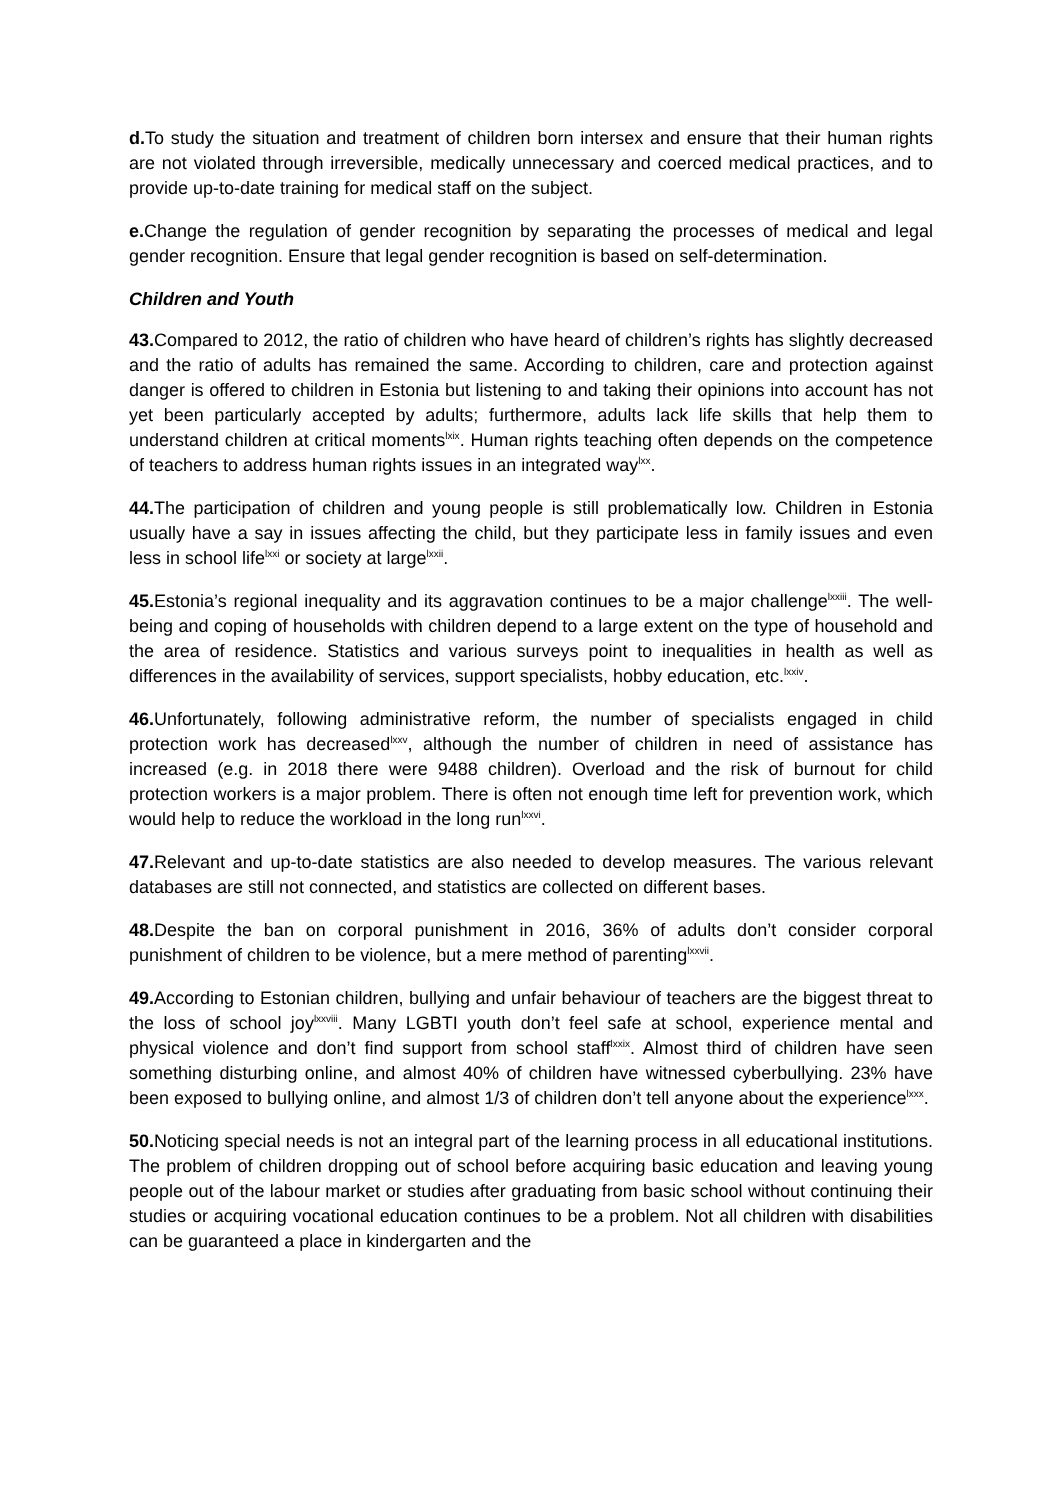d. To study the situation and treatment of children born intersex and ensure that their human rights are not violated through irreversible, medically unnecessary and coerced medical practices, and to provide up-to-date training for medical staff on the subject.
e. Change the regulation of gender recognition by separating the processes of medical and legal gender recognition. Ensure that legal gender recognition is based on self-determination.
Children and Youth
43. Compared to 2012, the ratio of children who have heard of children’s rights has slightly decreased and the ratio of adults has remained the same. According to children, care and protection against danger is offered to children in Estonia but listening to and taking their opinions into account has not yet been particularly accepted by adults; furthermore, adults lack life skills that help them to understand children at critical moments<sup>lxix</sup>. Human rights teaching often depends on the competence of teachers to address human rights issues in an integrated way<sup>lxx</sup>.
44. The participation of children and young people is still problematically low. Children in Estonia usually have a say in issues affecting the child, but they participate less in family issues and even less in school life<sup>lxxi</sup> or society at large<sup>lxxii</sup>.
45. Estonia’s regional inequality and its aggravation continues to be a major challenge<sup>lxxiii</sup>. The well-being and coping of households with children depend to a large extent on the type of household and the area of residence. Statistics and various surveys point to inequalities in health as well as differences in the availability of services, support specialists, hobby education, etc.<sup>lxxiv</sup>.
46. Unfortunately, following administrative reform, the number of specialists engaged in child protection work has decreased<sup>lxxv</sup>, although the number of children in need of assistance has increased (e.g. in 2018 there were 9488 children). Overload and the risk of burnout for child protection workers is a major problem. There is often not enough time left for prevention work, which would help to reduce the workload in the long run<sup>lxxvi</sup>.
47. Relevant and up-to-date statistics are also needed to develop measures. The various relevant databases are still not connected, and statistics are collected on different bases.
48. Despite the ban on corporal punishment in 2016, 36% of adults don’t consider corporal punishment of children to be violence, but a mere method of parenting<sup>lxxvii</sup>.
49. According to Estonian children, bullying and unfair behaviour of teachers are the biggest threat to the loss of school joy<sup>lxxviii</sup>. Many LGBTI youth don’t feel safe at school, experience mental and physical violence and don’t find support from school staff<sup>lxxix</sup>. Almost third of children have seen something disturbing online, and almost 40% of children have witnessed cyberbullying. 23% have been exposed to bullying online, and almost 1/3 of children don’t tell anyone about the experience<sup>lxxx</sup>.
50. Noticing special needs is not an integral part of the learning process in all educational institutions. The problem of children dropping out of school before acquiring basic education and leaving young people out of the labour market or studies after graduating from basic school without continuing their studies or acquiring vocational education continues to be a problem. Not all children with disabilities can be guaranteed a place in kindergarten and the